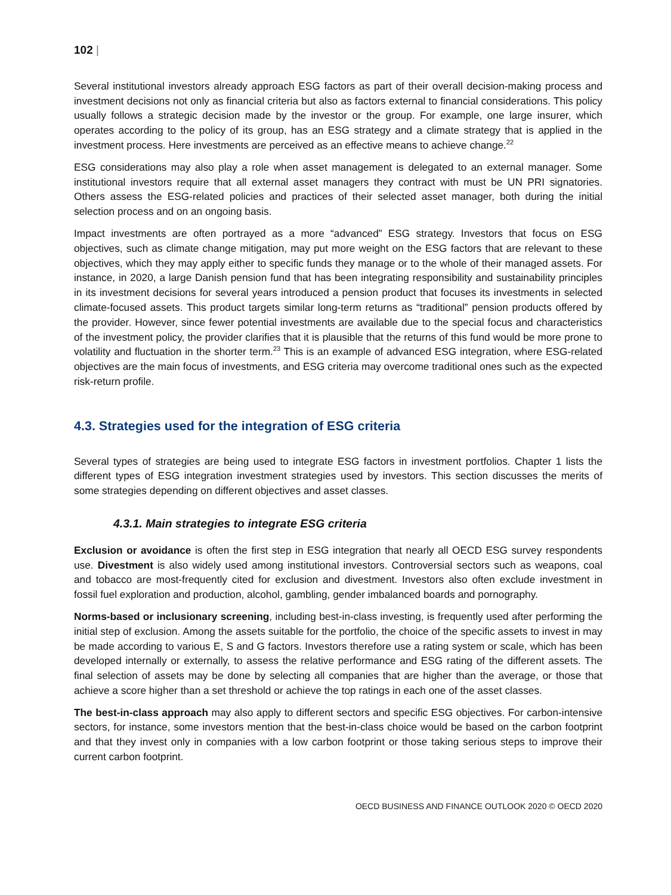102 |
Several institutional investors already approach ESG factors as part of their overall decision-making process and investment decisions not only as financial criteria but also as factors external to financial considerations. This policy usually follows a strategic decision made by the investor or the group. For example, one large insurer, which operates according to the policy of its group, has an ESG strategy and a climate strategy that is applied in the investment process. Here investments are perceived as an effective means to achieve change.<sup>22</sup>
ESG considerations may also play a role when asset management is delegated to an external manager. Some institutional investors require that all external asset managers they contract with must be UN PRI signatories. Others assess the ESG-related policies and practices of their selected asset manager, both during the initial selection process and on an ongoing basis.
Impact investments are often portrayed as a more “advanced” ESG strategy. Investors that focus on ESG objectives, such as climate change mitigation, may put more weight on the ESG factors that are relevant to these objectives, which they may apply either to specific funds they manage or to the whole of their managed assets. For instance, in 2020, a large Danish pension fund that has been integrating responsibility and sustainability principles in its investment decisions for several years introduced a pension product that focuses its investments in selected climate-focused assets. This product targets similar long-term returns as “traditional” pension products offered by the provider. However, since fewer potential investments are available due to the special focus and characteristics of the investment policy, the provider clarifies that it is plausible that the returns of this fund would be more prone to volatility and fluctuation in the shorter term.<sup>23</sup> This is an example of advanced ESG integration, where ESG-related objectives are the main focus of investments, and ESG criteria may overcome traditional ones such as the expected risk-return profile.
4.3. Strategies used for the integration of ESG criteria
Several types of strategies are being used to integrate ESG factors in investment portfolios. Chapter 1 lists the different types of ESG integration investment strategies used by investors. This section discusses the merits of some strategies depending on different objectives and asset classes.
4.3.1. Main strategies to integrate ESG criteria
Exclusion or avoidance is often the first step in ESG integration that nearly all OECD ESG survey respondents use. Divestment is also widely used among institutional investors. Controversial sectors such as weapons, coal and tobacco are most-frequently cited for exclusion and divestment. Investors also often exclude investment in fossil fuel exploration and production, alcohol, gambling, gender imbalanced boards and pornography.
Norms-based or inclusionary screening, including best-in-class investing, is frequently used after performing the initial step of exclusion. Among the assets suitable for the portfolio, the choice of the specific assets to invest in may be made according to various E, S and G factors. Investors therefore use a rating system or scale, which has been developed internally or externally, to assess the relative performance and ESG rating of the different assets. The final selection of assets may be done by selecting all companies that are higher than the average, or those that achieve a score higher than a set threshold or achieve the top ratings in each one of the asset classes.
The best-in-class approach may also apply to different sectors and specific ESG objectives. For carbon-intensive sectors, for instance, some investors mention that the best-in-class choice would be based on the carbon footprint and that they invest only in companies with a low carbon footprint or those taking serious steps to improve their current carbon footprint.
OECD BUSINESS AND FINANCE OUTLOOK 2020 © OECD 2020